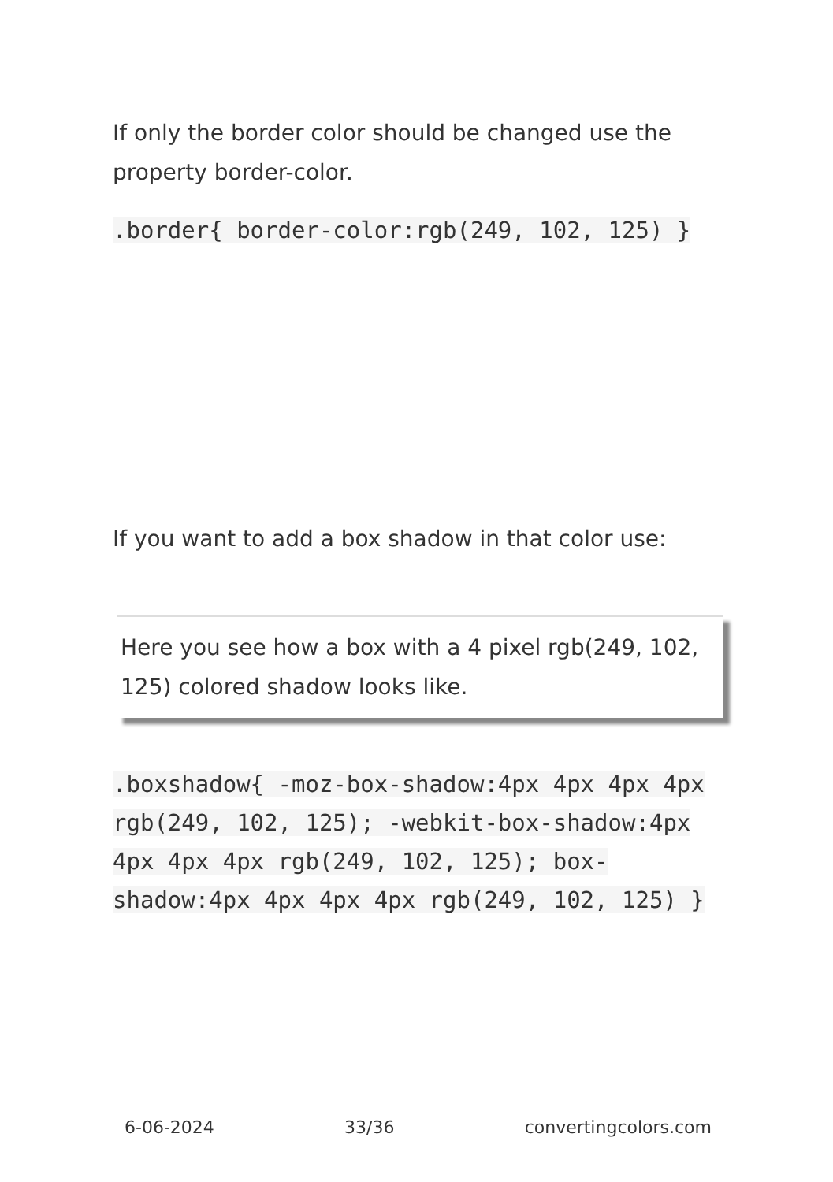If only the border color should be changed use the property border-color.
.border{ border-color:rgb(249, 102, 125) }
If you want to add a box shadow in that color use:
Here you see how a box with a 4 pixel rgb(249, 102, 125) colored shadow looks like.
.boxshadow{ -moz-box-shadow:4px 4px 4px 4px rgb(249, 102, 125); -webkit-box-shadow:4px 4px 4px 4px rgb(249, 102, 125); box-shadow:4px 4px 4px 4px rgb(249, 102, 125) }
6-06-2024 33/36 convertingcolors.com